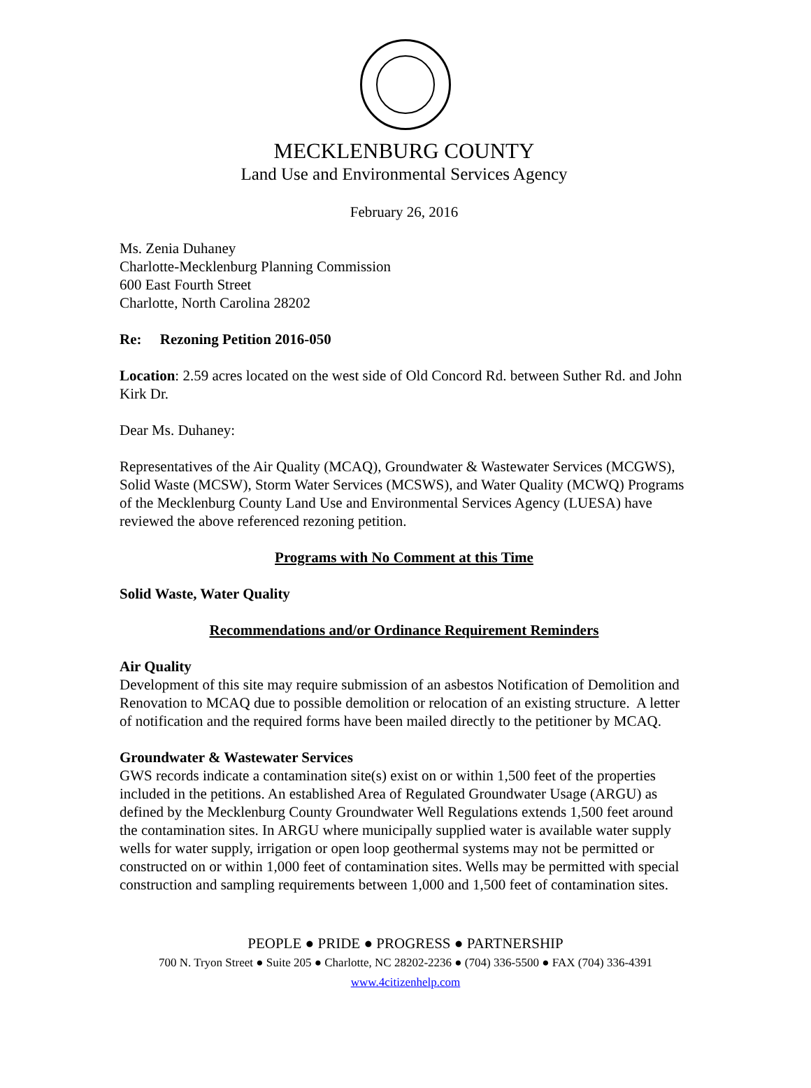MECKLENBURG COUNTY
Land Use and Environmental Services Agency
February 26, 2016
Ms. Zenia Duhaney
Charlotte-Mecklenburg Planning Commission
600 East Fourth Street
Charlotte, North Carolina 28202
Re: Rezoning Petition 2016-050
Location: 2.59 acres located on the west side of Old Concord Rd. between Suther Rd. and John Kirk Dr.
Dear Ms. Duhaney:
Representatives of the Air Quality (MCAQ), Groundwater & Wastewater Services (MCGWS), Solid Waste (MCSW), Storm Water Services (MCSWS), and Water Quality (MCWQ) Programs of the Mecklenburg County Land Use and Environmental Services Agency (LUESA) have reviewed the above referenced rezoning petition.
Programs with No Comment at this Time
Solid Waste, Water Quality
Recommendations and/or Ordinance Requirement Reminders
Air Quality
Development of this site may require submission of an asbestos Notification of Demolition and Renovation to MCAQ due to possible demolition or relocation of an existing structure. A letter of notification and the required forms have been mailed directly to the petitioner by MCAQ.
Groundwater & Wastewater Services
GWS records indicate a contamination site(s) exist on or within 1,500 feet of the properties included in the petitions. An established Area of Regulated Groundwater Usage (ARGU) as defined by the Mecklenburg County Groundwater Well Regulations extends 1,500 feet around the contamination sites. In ARGU where municipally supplied water is available water supply wells for water supply, irrigation or open loop geothermal systems may not be permitted or constructed on or within 1,000 feet of contamination sites. Wells may be permitted with special construction and sampling requirements between 1,000 and 1,500 feet of contamination sites.
PEOPLE ● PRIDE ● PROGRESS ● PARTNERSHIP
700 N. Tryon Street ● Suite 205 ● Charlotte, NC 28202-2236 ● (704) 336-5500 ● FAX (704) 336-4391
www.4citizenhelp.com